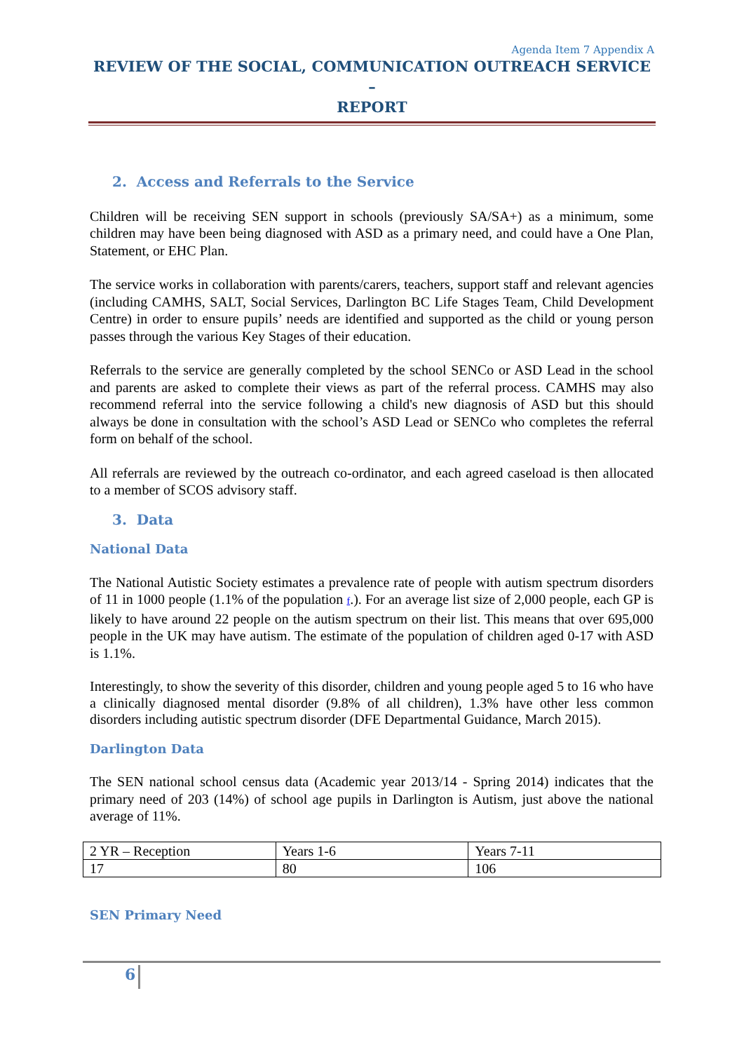Agenda Item 7 Appendix A
REVIEW OF THE SOCIAL, COMMUNICATION OUTREACH SERVICE –
REPORT
2. Access and Referrals to the Service
Children will be receiving SEN support in schools (previously SA/SA+) as a minimum, some children may have been being diagnosed with ASD as a primary need, and could have a One Plan, Statement, or EHC Plan.
The service works in collaboration with parents/carers, teachers, support staff and relevant agencies (including CAMHS, SALT, Social Services, Darlington BC Life Stages Team, Child Development Centre) in order to ensure pupils’ needs are identified and supported as the child or young person passes through the various Key Stages of their education.
Referrals to the service are generally completed by the school SENCo or ASD Lead in the school and parents are asked to complete their views as part of the referral process. CAMHS may also recommend referral into the service following a child's new diagnosis of ASD but this should always be done in consultation with the school’s ASD Lead or SENCo who completes the referral form on behalf of the school.
All referrals are reviewed by the outreach co-ordinator, and each agreed caseload is then allocated to a member of SCOS advisory staff.
3. Data
National Data
The National Autistic Society estimates a prevalence rate of people with autism spectrum disorders of 11 in 1000 people (1.1% of the population f.). For an average list size of 2,000 people, each GP is likely to have around 22 people on the autism spectrum on their list. This means that over 695,000 people in the UK may have autism. The estimate of the population of children aged 0-17 with ASD is 1.1%.
Interestingly, to show the severity of this disorder, children and young people aged 5 to 16 who have a clinically diagnosed mental disorder (9.8% of all children), 1.3% have other less common disorders including autistic spectrum disorder (DFE Departmental Guidance, March 2015).
Darlington Data
The SEN national school census data (Academic year 2013/14 - Spring 2014) indicates that the primary need of 203 (14%) of school age pupils in Darlington is Autism, just above the national average of 11%.
| 2 YR – Reception | Years 1-6 | Years 7-11 |
| 17 | 80 | 106 |
SEN Primary Need
6